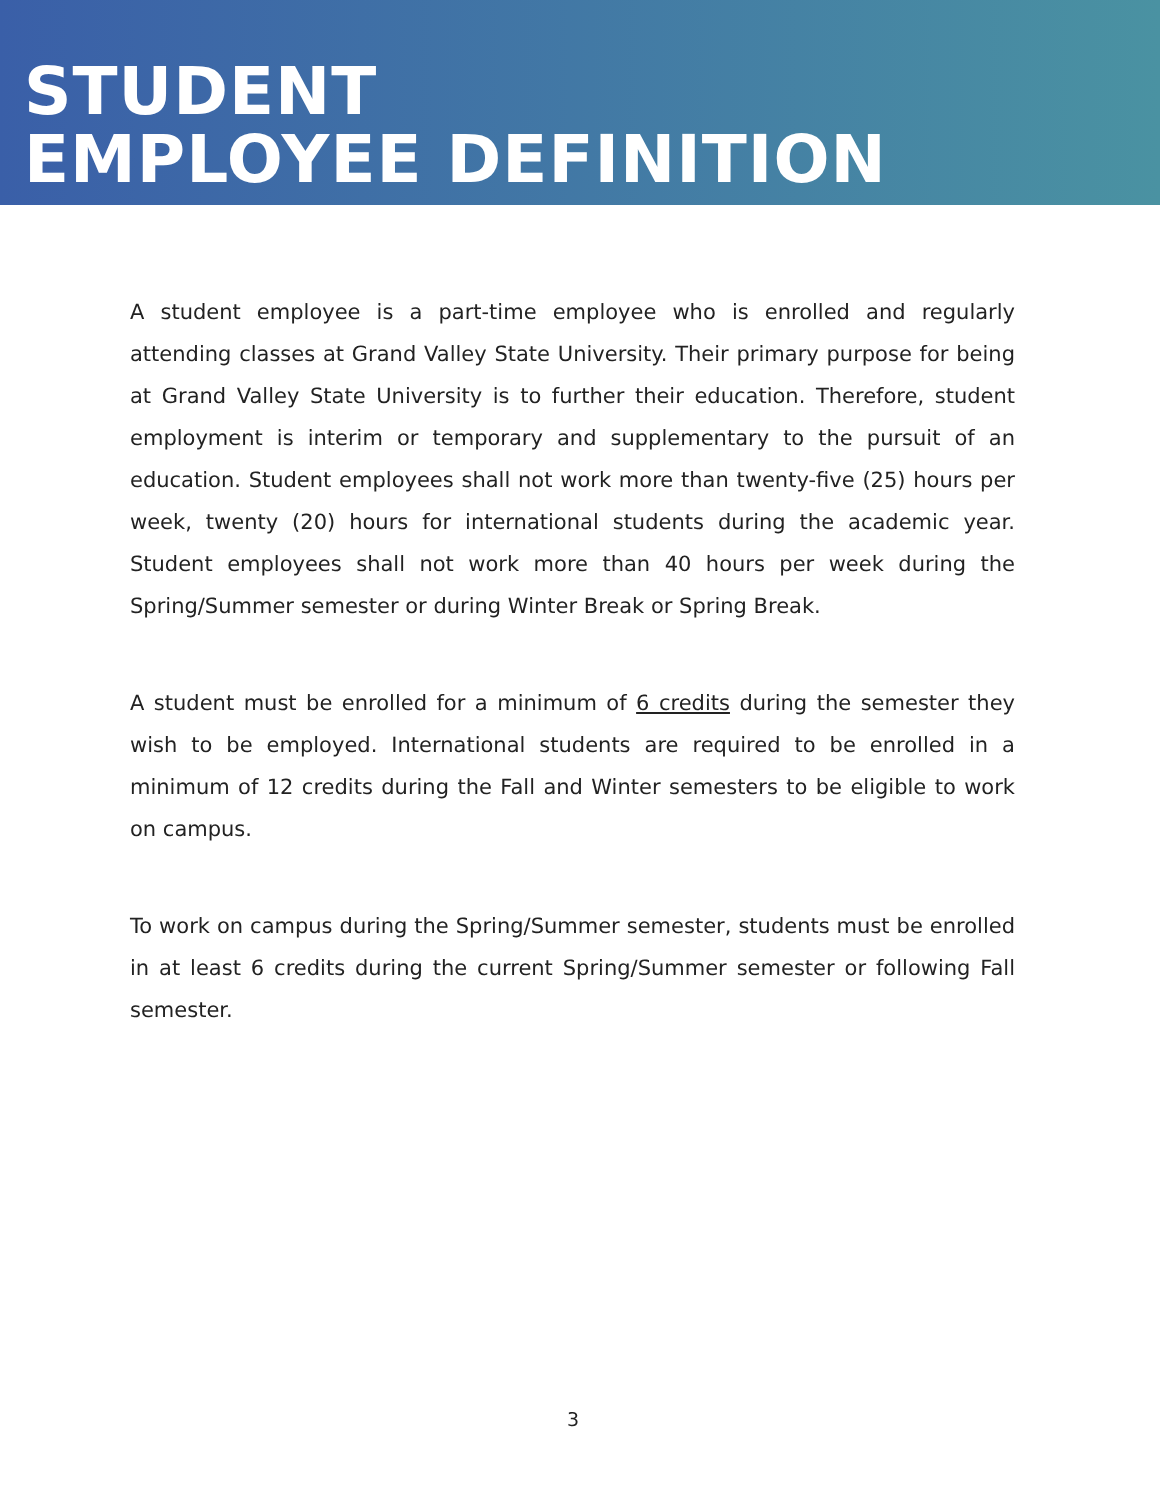STUDENT
EMPLOYEE DEFINITION
A student employee is a part-time employee who is enrolled and regularly attending classes at Grand Valley State University. Their primary purpose for being at Grand Valley State University is to further their education. Therefore, student employment is interim or temporary and supplementary to the pursuit of an education. Student employees shall not work more than twenty-five (25) hours per week, twenty (20) hours for international students during the academic year. Student employees shall not work more than 40 hours per week during the Spring/Summer semester or during Winter Break or Spring Break.
A student must be enrolled for a minimum of 6 credits during the semester they wish to be employed. International students are required to be enrolled in a minimum of 12 credits during the Fall and Winter semesters to be eligible to work on campus.
To work on campus during the Spring/Summer semester, students must be enrolled in at least 6 credits during the current Spring/Summer semester or following Fall semester.
3